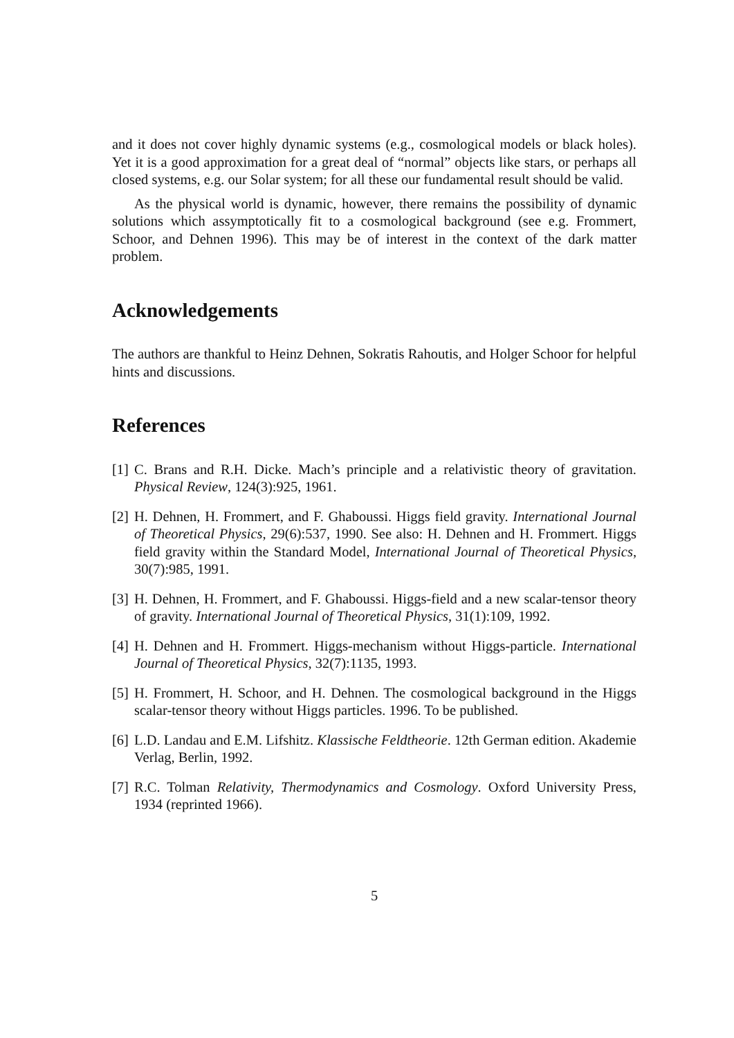and it does not cover highly dynamic systems (e.g., cosmological models or black holes). Yet it is a good approximation for a great deal of “normal” objects like stars, or perhaps all closed systems, e.g. our Solar system; for all these our fundamental result should be valid.
As the physical world is dynamic, however, there remains the possibility of dynamic solutions which assymptotically fit to a cosmological background (see e.g. Frommert, Schoor, and Dehnen 1996). This may be of interest in the context of the dark matter problem.
Acknowledgements
The authors are thankful to Heinz Dehnen, Sokratis Rahoutis, and Holger Schoor for helpful hints and discussions.
References
[1]
C. Brans and R.H. Dicke. Mach’s principle and a relativistic theory of gravitation. Physical Review, 124(3):925, 1961.
[2]
H. Dehnen, H. Frommert, and F. Ghaboussi. Higgs field gravity. International Journal of Theoretical Physics, 29(6):537, 1990. See also: H. Dehnen and H. Frommert. Higgs field gravity within the Standard Model, International Journal of Theoretical Physics, 30(7):985, 1991.
[3]
H. Dehnen, H. Frommert, and F. Ghaboussi. Higgs-field and a new scalar-tensor theory of gravity. International Journal of Theoretical Physics, 31(1):109, 1992.
[4]
H. Dehnen and H. Frommert. Higgs-mechanism without Higgs-particle. International Journal of Theoretical Physics, 32(7):1135, 1993.
[5]
H. Frommert, H. Schoor, and H. Dehnen. The cosmological background in the Higgs scalar-tensor theory without Higgs particles. 1996. To be published.
[6]
L.D. Landau and E.M. Lifshitz. Klassische Feldtheorie. 12th German edition. Akademie Verlag, Berlin, 1992.
[7]
R.C. Tolman Relativity, Thermodynamics and Cosmology. Oxford University Press, 1934 (reprinted 1966).
5